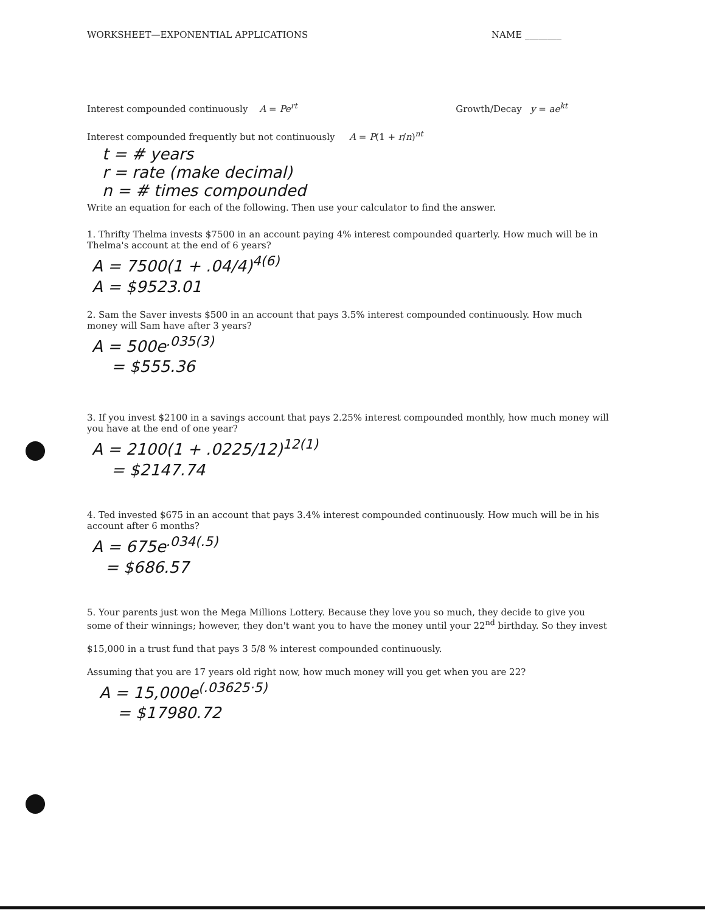WORKSHEET—EXPONENTIAL APPLICATIONS NAME ________
Interest compounded continuously A = Pe<sup>rt</sup> Growth/Decay y = ae<sup>kt</sup>
Interest compounded frequently but not continuously A = P(1 + r/n)<sup>nt</sup>
t = # years
r = rate (make decimal)
n = # times compounded
Write an equation for each of the following. Then use your calculator to find the answer.
1. Thrifty Thelma invests $7500 in an account paying 4% interest compounded quarterly. How much will be in Thelma's account at the end of 6 years?
A = 7500(1 + .04/4)<sup>4(6)</sup>
A = $9523.01
2. Sam the Saver invests $500 in an account that pays 3.5% interest compounded continuously. How much money will Sam have after 3 years?
A = 500e<sup>.035(3)</sup>
= $555.36
3. If you invest $2100 in a savings account that pays 2.25% interest compounded monthly, how much money will you have at the end of one year?
A = 2100(1 + .0225/12)<sup>12(1)</sup>
= $2147.74
4. Ted invested $675 in an account that pays 3.4% interest compounded continuously. How much will be in his account after 6 months?
A = 675e<sup>.034(.5)</sup>
= $686.57
5. Your parents just won the Mega Millions Lottery. Because they love you so much, they decide to give you some of their winnings; however, they don't want you to have the money until your 22<sup>nd</sup> birthday. So they invest
$15,000 in a trust fund that pays 3 5/8 % interest compounded continuously.
Assuming that you are 17 years old right now, how much money will you get when you are 22?
A = 15,000e<sup>(.03625·5)</sup>
= $17980.72